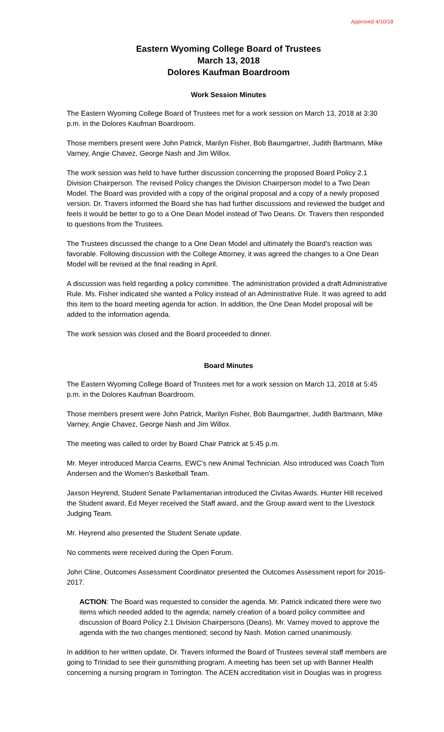Approved 4/10/18
Eastern Wyoming College Board of Trustees
March 13, 2018
Dolores Kaufman Boardroom
Work Session Minutes
The Eastern Wyoming College Board of Trustees met for a work session on March 13, 2018 at 3:30 p.m. in the Dolores Kaufman Boardroom.
Those members present were John Patrick, Marilyn Fisher, Bob Baumgartner, Judith Bartmann, Mike Varney, Angie Chavez, George Nash and Jim Willox.
The work session was held to have further discussion concerning the proposed Board Policy 2.1 Division Chairperson. The revised Policy changes the Division Chairperson model to a Two Dean Model. The Board was provided with a copy of the original proposal and a copy of a newly proposed version. Dr. Travers informed the Board she has had further discussions and reviewed the budget and feels it would be better to go to a One Dean Model instead of Two Deans. Dr. Travers then responded to questions from the Trustees.
The Trustees discussed the change to a One Dean Model and ultimately the Board's reaction was favorable. Following discussion with the College Attorney, it was agreed the changes to a One Dean Model will be revised at the final reading in April.
A discussion was held regarding a policy committee. The administration provided a draft Administrative Rule. Ms. Fisher indicated she wanted a Policy instead of an Administrative Rule. It was agreed to add this item to the board meeting agenda for action. In addition, the One Dean Model proposal will be added to the information agenda.
The work session was closed and the Board proceeded to dinner.
Board Minutes
The Eastern Wyoming College Board of Trustees met for a work session on March 13, 2018 at 5:45 p.m. in the Dolores Kaufman Boardroom.
Those members present were John Patrick, Marilyn Fisher, Bob Baumgartner, Judith Bartmann, Mike Varney, Angie Chavez, George Nash and Jim Willox.
The meeting was called to order by Board Chair Patrick at 5:45 p.m.
Mr. Meyer introduced Marcia Cearns, EWC's new Animal Technician. Also introduced was Coach Tom Andersen and the Women's Basketball Team.
Jaxson Heyrend, Student Senate Parliamentarian introduced the Civitas Awards. Hunter Hill received the Student award, Ed Meyer received the Staff award, and the Group award went to the Livestock Judging Team.
Mr. Heyrend also presented the Student Senate update.
No comments were received during the Open Forum.
John Cline, Outcomes Assessment Coordinator presented the Outcomes Assessment report for 2016-2017.
ACTION: The Board was requested to consider the agenda. Mr. Patrick indicated there were two items which needed added to the agenda; namely creation of a board policy committee and discussion of Board Policy 2.1 Division Chairpersons (Deans). Mr. Varney moved to approve the agenda with the two changes mentioned; second by Nash. Motion carried unanimously.
In addition to her written update, Dr. Travers informed the Board of Trustees several staff members are going to Trinidad to see their gunsmithing program. A meeting has been set up with Banner Health concerning a nursing program in Torrington. The ACEN accreditation visit in Douglas was in progress